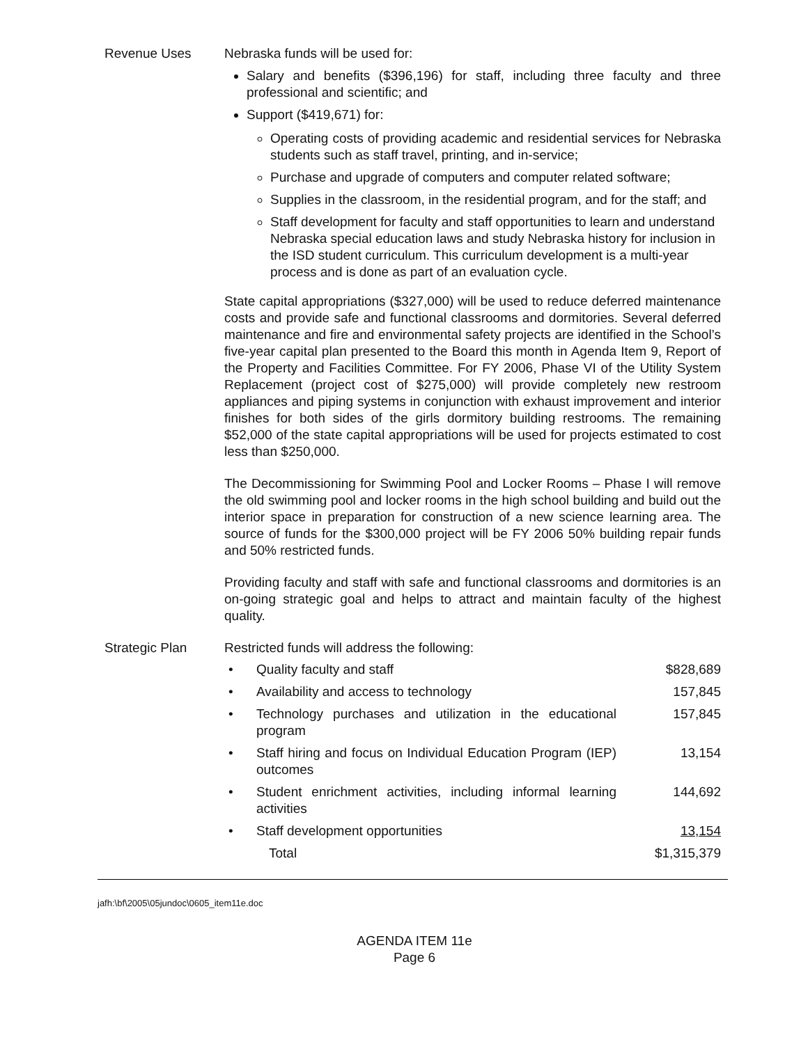Revenue Uses Nebraska funds will be used for:
Salary and benefits ($396,196) for staff, including three faculty and three professional and scientific; and
Support ($419,671) for:
Operating costs of providing academic and residential services for Nebraska students such as staff travel, printing, and in-service;
Purchase and upgrade of computers and computer related software;
Supplies in the classroom, in the residential program, and for the staff; and
Staff development for faculty and staff opportunities to learn and understand Nebraska special education laws and study Nebraska history for inclusion in the ISD student curriculum. This curriculum development is a multi-year process and is done as part of an evaluation cycle.
State capital appropriations ($327,000) will be used to reduce deferred maintenance costs and provide safe and functional classrooms and dormitories. Several deferred maintenance and fire and environmental safety projects are identified in the School’s five-year capital plan presented to the Board this month in Agenda Item 9, Report of the Property and Facilities Committee. For FY 2006, Phase VI of the Utility System Replacement (project cost of $275,000) will provide completely new restroom appliances and piping systems in conjunction with exhaust improvement and interior finishes for both sides of the girls dormitory building restrooms. The remaining $52,000 of the state capital appropriations will be used for projects estimated to cost less than $250,000.
The Decommissioning for Swimming Pool and Locker Rooms – Phase I will remove the old swimming pool and locker rooms in the high school building and build out the interior space in preparation for construction of a new science learning area. The source of funds for the $300,000 project will be FY 2006 50% building repair funds and 50% restricted funds.
Providing faculty and staff with safe and functional classrooms and dormitories is an on-going strategic goal and helps to attract and maintain faculty of the highest quality.
Strategic Plan Restricted funds will address the following:
| • | Quality faculty and staff | $828,689 |
| • | Availability and access to technology | 157,845 |
| • | Technology purchases and utilization in the educational program | 157,845 |
| • | Staff hiring and focus on Individual Education Program (IEP) outcomes | 13,154 |
| • | Student enrichment activities, including informal learning activities | 144,692 |
| • | Staff development opportunities | 13,154 |
| | Total | $1,315,379 |
jafh:\bf\2005\05jundoc\0605_item11e.doc
AGENDA ITEM 11e
Page 6